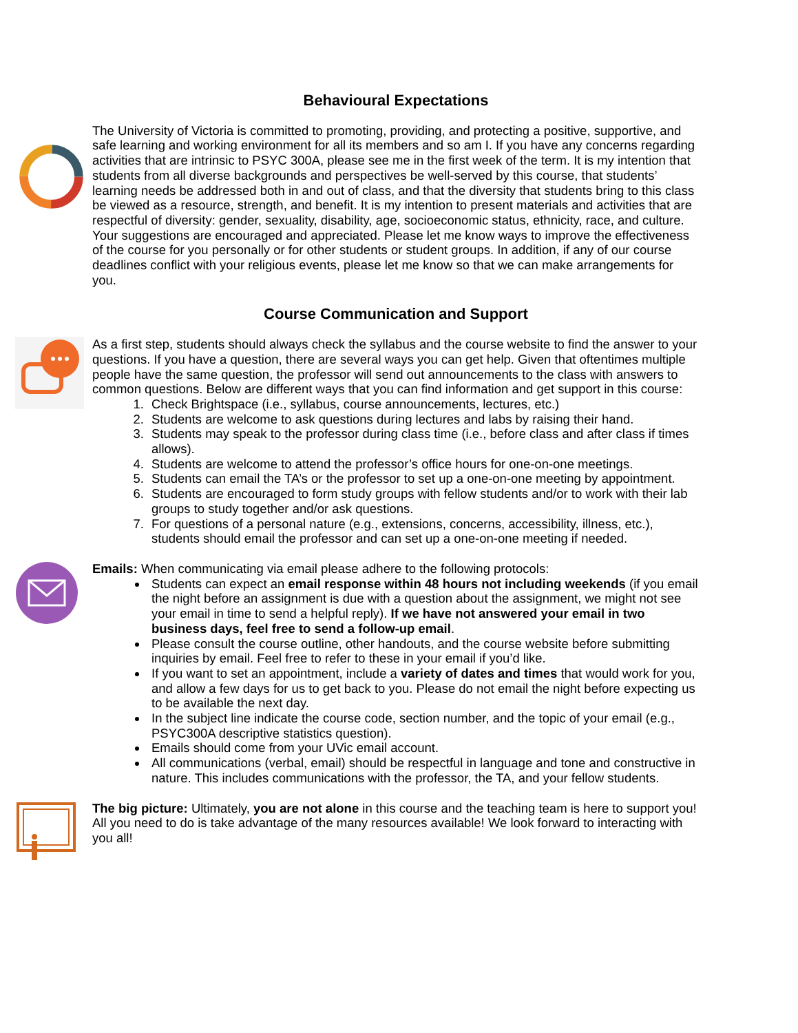Behavioural Expectations
The University of Victoria is committed to promoting, providing, and protecting a positive, supportive, and safe learning and working environment for all its members and so am I. If you have any concerns regarding activities that are intrinsic to PSYC 300A, please see me in the first week of the term. It is my intention that students from all diverse backgrounds and perspectives be well-served by this course, that students’ learning needs be addressed both in and out of class, and that the diversity that students bring to this class be viewed as a resource, strength, and benefit. It is my intention to present materials and activities that are respectful of diversity: gender, sexuality, disability, age, socioeconomic status, ethnicity, race, and culture. Your suggestions are encouraged and appreciated. Please let me know ways to improve the effectiveness of the course for you personally or for other students or student groups. In addition, if any of our course deadlines conflict with your religious events, please let me know so that we can make arrangements for you.
Course Communication and Support
As a first step, students should always check the syllabus and the course website to find the answer to your questions. If you have a question, there are several ways you can get help. Given that oftentimes multiple people have the same question, the professor will send out announcements to the class with answers to common questions. Below are different ways that you can find information and get support in this course:
1. Check Brightspace (i.e., syllabus, course announcements, lectures, etc.)
2. Students are welcome to ask questions during lectures and labs by raising their hand.
3. Students may speak to the professor during class time (i.e., before class and after class if times allows).
4. Students are welcome to attend the professor’s office hours for one-on-one meetings.
5. Students can email the TA’s or the professor to set up a one-on-one meeting by appointment.
6. Students are encouraged to form study groups with fellow students and/or to work with their lab groups to study together and/or ask questions.
7. For questions of a personal nature (e.g., extensions, concerns, accessibility, illness, etc.), students should email the professor and can set up a one-on-one meeting if needed.
Emails: When communicating via email please adhere to the following protocols:
Students can expect an email response within 48 hours not including weekends (if you email the night before an assignment is due with a question about the assignment, we might not see your email in time to send a helpful reply). If we have not answered your email in two business days, feel free to send a follow-up email.
Please consult the course outline, other handouts, and the course website before submitting inquiries by email. Feel free to refer to these in your email if you’d like.
If you want to set an appointment, include a variety of dates and times that would work for you, and allow a few days for us to get back to you. Please do not email the night before expecting us to be available the next day.
In the subject line indicate the course code, section number, and the topic of your email (e.g., PSYC300A descriptive statistics question).
Emails should come from your UVic email account.
All communications (verbal, email) should be respectful in language and tone and constructive in nature. This includes communications with the professor, the TA, and your fellow students.
The big picture: Ultimately, you are not alone in this course and the teaching team is here to support you! All you need to do is take advantage of the many resources available! We look forward to interacting with you all!